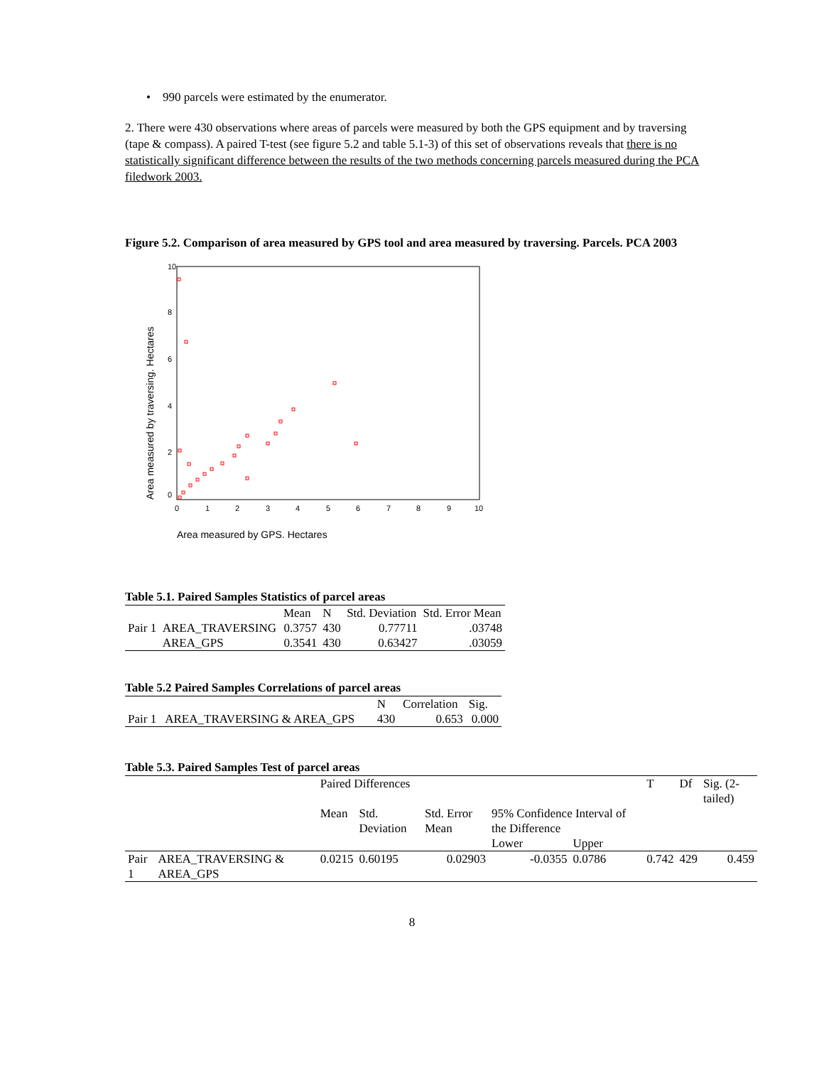• 990 parcels were estimated by the enumerator.
2. There were 430 observations where areas of parcels were measured by both the GPS equipment and by traversing (tape & compass). A paired T-test (see figure 5.2 and table 5.1-3) of this set of observations reveals that there is no statistically significant difference between the results of the two methods concerning parcels measured during the PCA filedwork 2003.
Figure 5.2. Comparison of area measured by GPS tool and area measured by traversing. Parcels. PCA 2003
10
8
6
4
2
0
0
1
2
3
4
5
6
7
8
9
10
Area measured by traversing. Hectares
Area measured by GPS. Hectares
Table 5.1. Paired Samples Statistics of parcel areas
| | | Mean | N | Std. Deviation | Std. Error Mean |
| Pair 1 | AREA_TRAVERSING | 0.3757 | 430 | 0.77711 | .03748 |
| | AREA_GPS | 0.3541 | 430 | 0.63427 | .03059 |
Table 5.2 Paired Samples Correlations of parcel areas
| | | N | Correlation | Sig. |
| Pair 1 | AREA_TRAVERSING & AREA_GPS | 430 | 0.653 | 0.000 |
Table 5.3. Paired Samples Test of parcel areas
| | | Paired Differences | | | | | T | Df | Sig. (2-tailed) |
| | | Mean | Std. Deviation | Std. Error Mean | 95% Confidence Interval of the Difference | | | | |
| | | | | | Lower | Upper | | | |
| Pair 1 | AREA_TRAVERSING & AREA_GPS | 0.0215 | 0.60195 | 0.02903 | -0.0355 | 0.0786 | 0.742 | 429 | 0.459 |
8